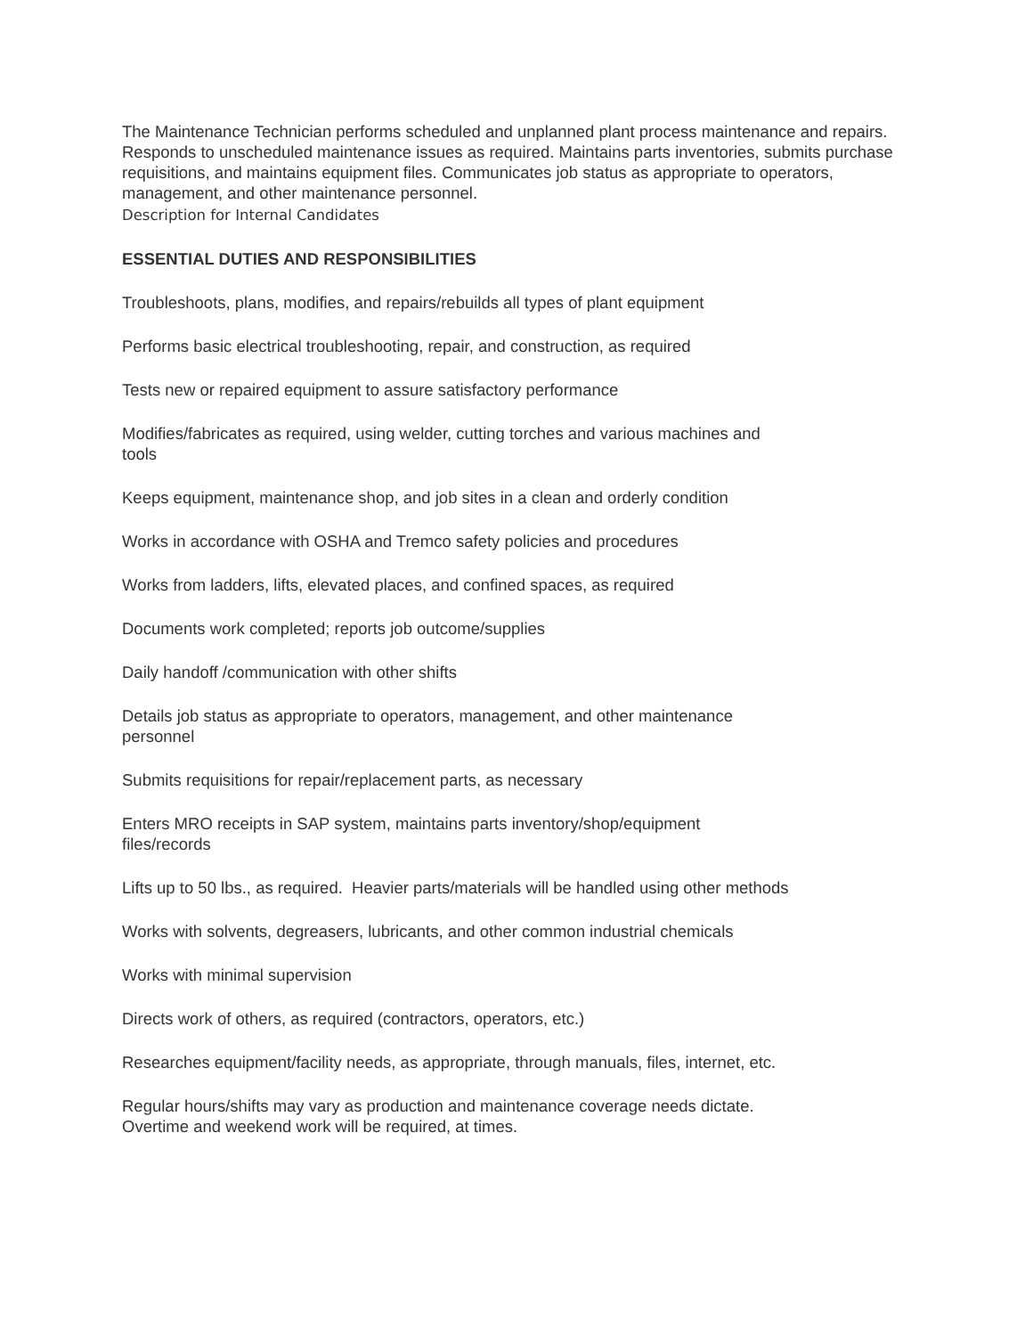The Maintenance Technician performs scheduled and unplanned plant process maintenance and repairs. Responds to unscheduled maintenance issues as required. Maintains parts inventories, submits purchase requisitions, and maintains equipment files. Communicates job status as appropriate to operators, management, and other maintenance personnel.
Description for Internal Candidates
ESSENTIAL DUTIES AND RESPONSIBILITIES
Troubleshoots, plans, modifies, and repairs/rebuilds all types of plant equipment
Performs basic electrical troubleshooting, repair, and construction, as required
Tests new or repaired equipment to assure satisfactory performance
Modifies/fabricates as required, using welder, cutting torches and various machines and tools
Keeps equipment, maintenance shop, and job sites in a clean and orderly condition
Works in accordance with OSHA and Tremco safety policies and procedures
Works from ladders, lifts, elevated places, and confined spaces, as required
Documents work completed; reports job outcome/supplies
Daily handoff /communication with other shifts
Details job status as appropriate to operators, management, and other maintenance personnel
Submits requisitions for repair/replacement parts, as necessary
Enters MRO receipts in SAP system, maintains parts inventory/shop/equipment files/records
Lifts up to 50 lbs., as required. Heavier parts/materials will be handled using other methods
Works with solvents, degreasers, lubricants, and other common industrial chemicals
Works with minimal supervision
Directs work of others, as required (contractors, operators, etc.)
Researches equipment/facility needs, as appropriate, through manuals, files, internet, etc.
Regular hours/shifts may vary as production and maintenance coverage needs dictate. Overtime and weekend work will be required, at times.